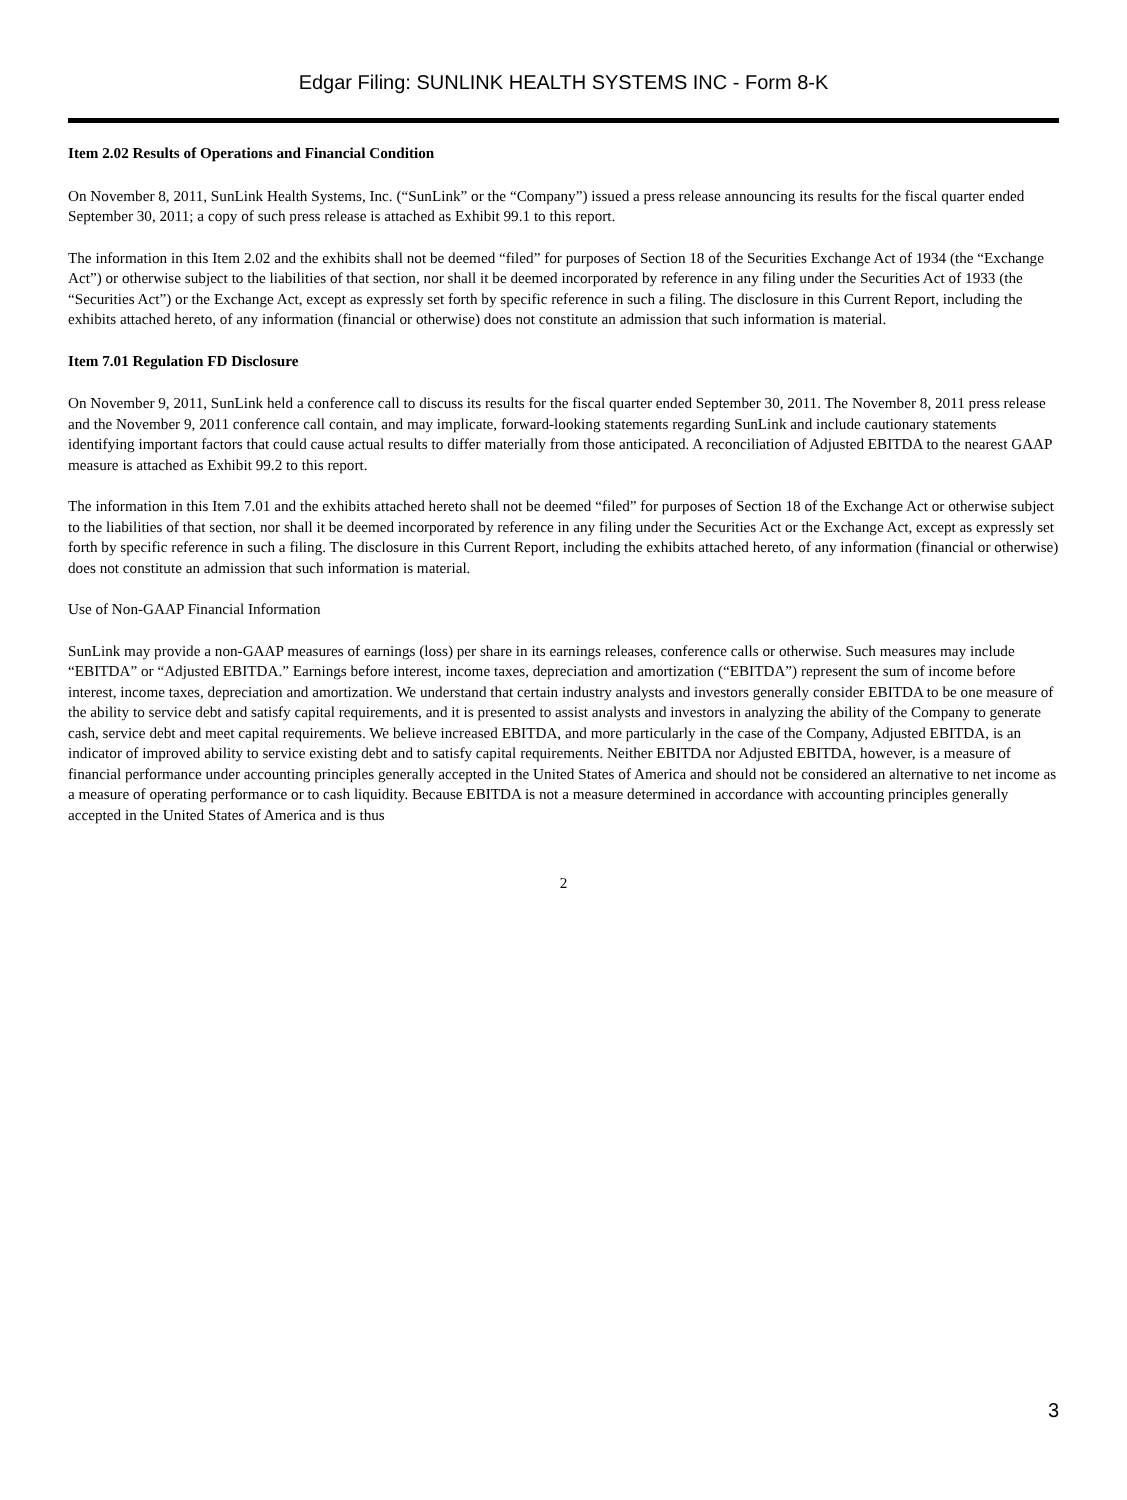Edgar Filing: SUNLINK HEALTH SYSTEMS INC - Form 8-K
Item 2.02 Results of Operations and Financial Condition
On November 8, 2011, SunLink Health Systems, Inc. (“SunLink” or the “Company”) issued a press release announcing its results for the fiscal quarter ended September 30, 2011; a copy of such press release is attached as Exhibit 99.1 to this report.
The information in this Item 2.02 and the exhibits shall not be deemed “filed” for purposes of Section 18 of the Securities Exchange Act of 1934 (the “Exchange Act”) or otherwise subject to the liabilities of that section, nor shall it be deemed incorporated by reference in any filing under the Securities Act of 1933 (the “Securities Act”) or the Exchange Act, except as expressly set forth by specific reference in such a filing. The disclosure in this Current Report, including the exhibits attached hereto, of any information (financial or otherwise) does not constitute an admission that such information is material.
Item 7.01 Regulation FD Disclosure
On November 9, 2011, SunLink held a conference call to discuss its results for the fiscal quarter ended September 30, 2011. The November 8, 2011 press release and the November 9, 2011 conference call contain, and may implicate, forward-looking statements regarding SunLink and include cautionary statements identifying important factors that could cause actual results to differ materially from those anticipated. A reconciliation of Adjusted EBITDA to the nearest GAAP measure is attached as Exhibit 99.2 to this report.
The information in this Item 7.01 and the exhibits attached hereto shall not be deemed “filed” for purposes of Section 18 of the Exchange Act or otherwise subject to the liabilities of that section, nor shall it be deemed incorporated by reference in any filing under the Securities Act or the Exchange Act, except as expressly set forth by specific reference in such a filing. The disclosure in this Current Report, including the exhibits attached hereto, of any information (financial or otherwise) does not constitute an admission that such information is material.
Use of Non-GAAP Financial Information
SunLink may provide a non-GAAP measures of earnings (loss) per share in its earnings releases, conference calls or otherwise. Such measures may include “EBITDA” or “Adjusted EBITDA.” Earnings before interest, income taxes, depreciation and amortization (“EBITDA”) represent the sum of income before interest, income taxes, depreciation and amortization. We understand that certain industry analysts and investors generally consider EBITDA to be one measure of the ability to service debt and satisfy capital requirements, and it is presented to assist analysts and investors in analyzing the ability of the Company to generate cash, service debt and meet capital requirements. We believe increased EBITDA, and more particularly in the case of the Company, Adjusted EBITDA, is an indicator of improved ability to service existing debt and to satisfy capital requirements. Neither EBITDA nor Adjusted EBITDA, however, is a measure of financial performance under accounting principles generally accepted in the United States of America and should not be considered an alternative to net income as a measure of operating performance or to cash liquidity. Because EBITDA is not a measure determined in accordance with accounting principles generally accepted in the United States of America and is thus
2
3